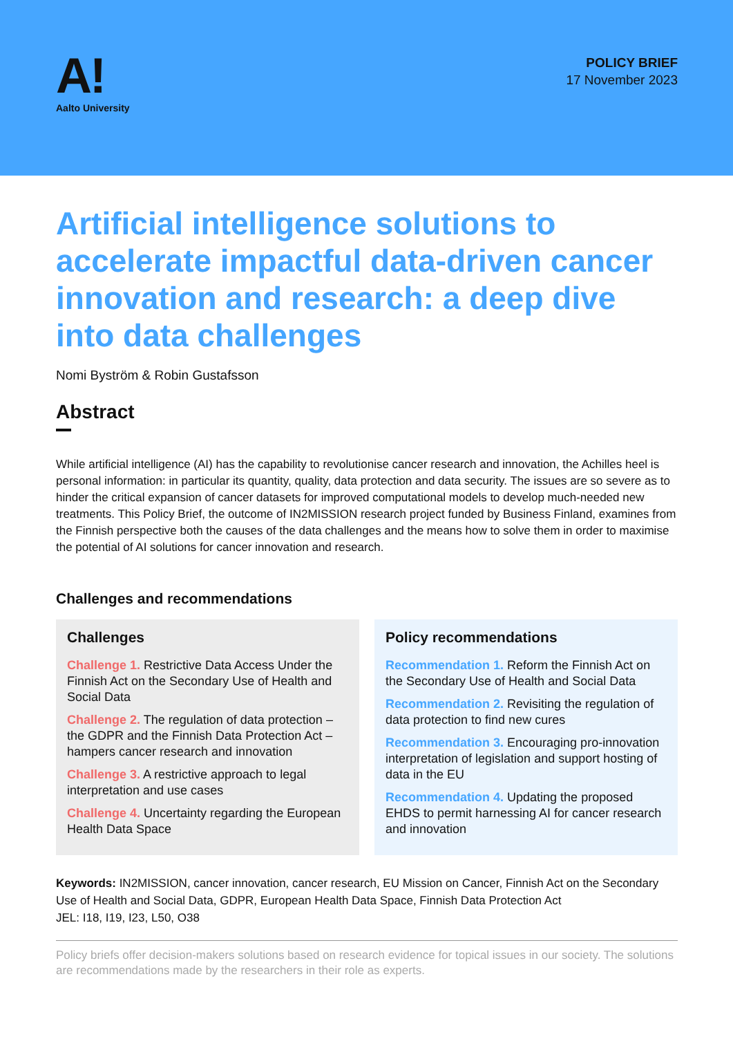A!
Aalto University
POLICY BRIEF
17 November 2023
Artificial intelligence solutions to accelerate impactful data-driven cancer innovation and research: a deep dive into data challenges
Nomi Byström & Robin Gustafsson
Abstract
While artificial intelligence (AI) has the capability to revolutionise cancer research and innovation, the Achilles heel is personal information: in particular its quantity, quality, data protection and data security. The issues are so severe as to hinder the critical expansion of cancer datasets for improved computational models to develop much-needed new treatments. This Policy Brief, the outcome of IN2MISSION research project funded by Business Finland, examines from the Finnish perspective both the causes of the data challenges and the means how to solve them in order to maximise the potential of AI solutions for cancer innovation and research.
Challenges and recommendations
Challenges
Challenge 1. Restrictive Data Access Under the Finnish Act on the Secondary Use of Health and Social Data
Challenge 2. The regulation of data protection – the GDPR and the Finnish Data Protection Act – hampers cancer research and innovation
Challenge 3. A restrictive approach to legal interpretation and use cases
Challenge 4. Uncertainty regarding the European Health Data Space
Policy recommendations
Recommendation 1. Reform the Finnish Act on the Secondary Use of Health and Social Data
Recommendation 2. Revisiting the regulation of data protection to find new cures
Recommendation 3. Encouraging pro-innovation interpretation of legislation and support hosting of data in the EU
Recommendation 4. Updating the proposed EHDS to permit harnessing AI for cancer research and innovation
Keywords: IN2MISSION, cancer innovation, cancer research, EU Mission on Cancer, Finnish Act on the Secondary Use of Health and Social Data, GDPR, European Health Data Space, Finnish Data Protection Act
JEL: I18, I19, I23, L50, O38
Policy briefs offer decision-makers solutions based on research evidence for topical issues in our society. The solutions are recommendations made by the researchers in their role as experts.